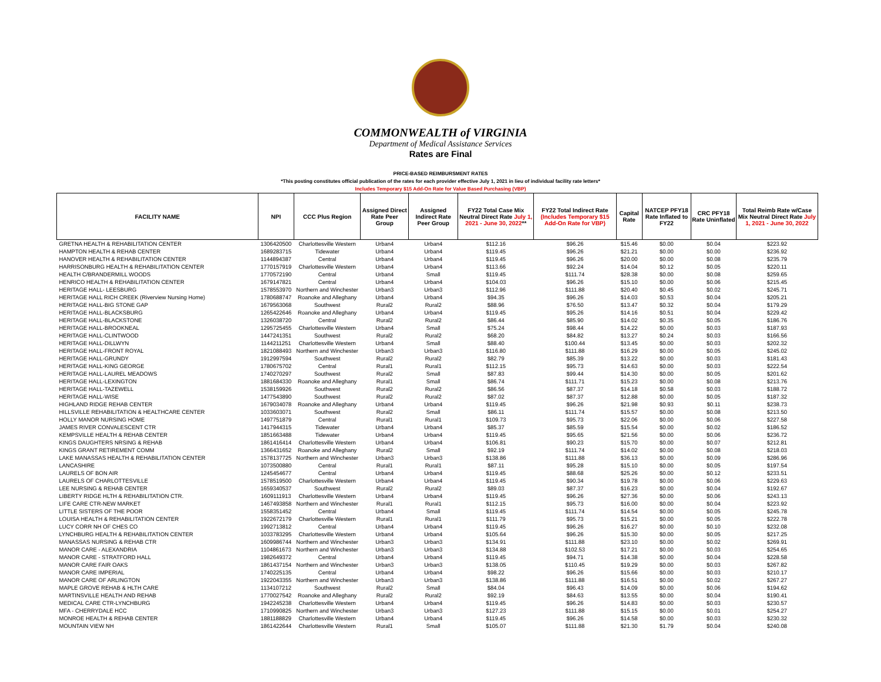COMMONWEALTH of VIRGINIA
Department of Medical Assistance Services
Rates are Final
PRICE-BASED REIMBURSMENT RATES
*This posting constitutes official publication of the rates for each provider effective July 1, 2021 in lieu of individual facility rate letters*
Includes Temporary $15 Add-On Rate for Value Based Purchasing (VBP)
| FACILITY NAME | NPI | CCC Plus Region | Assigned Direct Rate Peer Group | Assigned Indirect Rate Peer Group | FY22 Total Case Mix Neutral Direct Rate July 1, 2021 - June 30, 2022 ** | FY22 Total Indirect Rate (Includes Temporary $15 Add-On Rate for VBP) | Capital Rate | NATCEP PFY18 Rate Inflated to FY22 | CRC PFY18 Rate Uninflated | Total Reimb Rate w/Case Mix Neutral Direct Rate July 1, 2021 - June 30, 2022 |
| --- | --- | --- | --- | --- | --- | --- | --- | --- | --- | --- |
| GRETNA HEALTH & REHABILITATION CENTER | 1306420500 | Charlottesville Western | Urban4 | Urban4 | $112.16 | $96.26 | $15.46 | $0.00 | $0.04 | $223.92 |
| HAMPTON HEALTH & REHAB CENTER | 1689283715 | Tidewater | Urban4 | Urban4 | $119.45 | $96.26 | $21.21 | $0.00 | $0.00 | $236.92 |
| HANOVER HEALTH & REHABILITATION CENTER | 1144894387 | Central | Urban4 | Urban4 | $119.45 | $96.26 | $20.00 | $0.00 | $0.08 | $235.79 |
| HARRISONBURG HEALTH & REHABILITATION CENTER | 1770157919 | Charlottesville Western | Urban4 | Urban4 | $113.66 | $92.24 | $14.04 | $0.12 | $0.05 | $220.11 |
| HEALTH C/BRANDERMILL WOODS | 1770572190 | Central | Urban4 | Small | $119.45 | $111.74 | $28.38 | $0.00 | $0.08 | $259.65 |
| HENRICO HEALTH & REHABILITATION CENTER | 1679147821 | Central | Urban4 | Urban4 | $104.03 | $96.26 | $15.10 | $0.00 | $0.06 | $215.45 |
| HERITAGE HALL- LEESBURG | 1578553970 | Northern and Winchester | Urban3 | Urban3 | $112.96 | $111.88 | $20.40 | $0.45 | $0.02 | $245.71 |
| HERITAGE HALL RICH CREEK (Riverview Nursing Home) | 1780688747 | Roanoke and Alleghany | Urban4 | Urban4 | $94.35 | $96.26 | $14.03 | $0.53 | $0.04 | $205.21 |
| HERITAGE HALL-BIG STONE GAP | 1679563068 | Southwest | Rural2 | Rural2 | $88.96 | $76.50 | $13.47 | $0.32 | $0.04 | $179.29 |
| HERITAGE HALL-BLACKSBURG | 1265422646 | Roanoke and Alleghany | Urban4 | Urban4 | $119.45 | $95.26 | $14.16 | $0.51 | $0.04 | $229.42 |
| HERITAGE HALL-BLACKSTONE | 1326038720 | Central | Rural2 | Rural2 | $86.44 | $85.90 | $14.02 | $0.35 | $0.05 | $186.76 |
| HERITAGE HALL-BROOKNEAL | 1295725455 | Charlottesville Western | Urban4 | Small | $75.24 | $98.44 | $14.22 | $0.00 | $0.03 | $187.93 |
| HERITAGE HALL-CLINTWOOD | 1447241351 | Southwest | Rural2 | Rural2 | $68.20 | $84.82 | $13.27 | $0.24 | $0.03 | $166.56 |
| HERITAGE HALL-DILLWYN | 1144211251 | Charlottesville Western | Urban4 | Small | $88.40 | $100.44 | $13.45 | $0.00 | $0.03 | $202.32 |
| HERITAGE HALL-FRONT ROYAL | 1821088493 | Northern and Winchester | Urban3 | Urban3 | $116.80 | $111.88 | $16.29 | $0.00 | $0.05 | $245.02 |
| HERITAGE HALL-GRUNDY | 1912997594 | Southwest | Rural2 | Rural2 | $82.79 | $85.39 | $13.22 | $0.00 | $0.03 | $181.43 |
| HERITAGE HALL-KING GEORGE | 1780675702 | Central | Rural1 | Rural1 | $112.15 | $95.73 | $14.63 | $0.00 | $0.03 | $222.54 |
| HERITAGE HALL-LAUREL MEADOWS | 1740270297 | Southwest | Rural2 | Small | $87.83 | $99.44 | $14.30 | $0.00 | $0.05 | $201.62 |
| HERITAGE HALL-LEXINGTON | 1881684330 | Roanoke and Alleghany | Rural1 | Small | $86.74 | $111.71 | $15.23 | $0.00 | $0.08 | $213.76 |
| HERITAGE HALL-TAZEWELL | 1538159926 | Southwest | Rural2 | Rural2 | $86.56 | $87.37 | $14.18 | $0.58 | $0.03 | $188.72 |
| HERITAGE HALL-WISE | 1477543890 | Southwest | Rural2 | Rural2 | $87.02 | $87.37 | $12.88 | $0.00 | $0.05 | $187.32 |
| HIGHLAND RIDGE REHAB CENTER | 1679034078 | Roanoke and Alleghany | Urban4 | Urban4 | $119.45 | $96.26 | $21.98 | $0.93 | $0.11 | $238.73 |
| HILLSVILLE REHABILITATION & HEALTHCARE CENTER | 1033603071 | Southwest | Rural2 | Small | $86.11 | $111.74 | $15.57 | $0.00 | $0.08 | $213.50 |
| HOLLY MANOR NURSING HOME | 1497751879 | Central | Rural1 | Rural1 | $109.73 | $95.73 | $22.06 | $0.00 | $0.06 | $227.58 |
| JAMES RIVER CONVALESCENT CTR | 1417944315 | Tidewater | Urban4 | Urban4 | $85.37 | $85.59 | $15.54 | $0.00 | $0.02 | $186.52 |
| KEMPSVILLE HEALTH & REHAB CENTER | 1851663488 | Tidewater | Urban4 | Urban4 | $119.45 | $95.65 | $21.56 | $0.00 | $0.06 | $236.72 |
| KINGS DAUGHTERS NRSING & REHAB | 1861416414 | Charlottesville Western | Urban4 | Urban4 | $106.81 | $90.23 | $15.70 | $0.00 | $0.07 | $212.81 |
| KINGS GRANT RETIREMENT COMM | 1366431652 | Roanoke and Alleghany | Rural2 | Small | $92.19 | $111.74 | $14.02 | $0.00 | $0.08 | $218.03 |
| LAKE MANASSAS HEALTH & REHABILITATION CENTER | 1578137725 | Northern and Winchester | Urban3 | Urban3 | $138.86 | $111.88 | $36.13 | $0.00 | $0.09 | $286.96 |
| LANCASHIRE | 1073500880 | Central | Rural1 | Rural1 | $87.11 | $95.28 | $15.10 | $0.00 | $0.05 | $197.54 |
| LAURELS OF BON AIR | 1245454677 | Central | Urban4 | Urban4 | $119.45 | $88.68 | $25.26 | $0.00 | $0.12 | $233.51 |
| LAURELS OF CHARLOTTESVILLE | 1578519500 | Charlottesville Western | Urban4 | Urban4 | $119.45 | $90.34 | $19.78 | $0.00 | $0.06 | $229.63 |
| LEE NURSING & REHAB CENTER | 1659340537 | Southwest | Rural2 | Rural2 | $89.03 | $87.37 | $16.23 | $0.00 | $0.04 | $192.67 |
| LIBERTY RIDGE HLTH & REHABILITATION CTR. | 1609111913 | Charlottesville Western | Urban4 | Urban4 | $119.45 | $96.26 | $27.36 | $0.00 | $0.06 | $243.13 |
| LIFE CARE CTR-NEW MARKET | 1467493858 | Northern and Winchester | Rural1 | Rural1 | $112.15 | $95.73 | $16.00 | $0.00 | $0.04 | $223.92 |
| LITTLE SISTERS OF THE POOR | 1558351452 | Central | Urban4 | Small | $119.45 | $111.74 | $14.54 | $0.00 | $0.05 | $245.78 |
| LOUISA HEALTH & REHABILITATION CENTER | 1922672179 | Charlottesville Western | Rural1 | Rural1 | $111.79 | $95.73 | $15.21 | $0.00 | $0.05 | $222.78 |
| LUCY CORR NH OF CHES CO | 1992713812 | Central | Urban4 | Urban4 | $119.45 | $96.26 | $16.27 | $0.00 | $0.10 | $232.08 |
| LYNCHBURG HEALTH & REHABILITATION CENTER | 1033783295 | Charlottesville Western | Urban4 | Urban4 | $105.64 | $96.26 | $15.30 | $0.00 | $0.05 | $217.25 |
| MANASSAS NURSING & REHAB CTR | 1609986744 | Northern and Winchester | Urban3 | Urban3 | $134.91 | $111.88 | $23.10 | $0.00 | $0.02 | $269.91 |
| MANOR CARE - ALEXANDRIA | 1104861673 | Northern and Winchester | Urban3 | Urban3 | $134.88 | $102.53 | $17.21 | $0.00 | $0.03 | $254.65 |
| MANOR CARE - STRATFORD HALL | 1982649372 | Central | Urban4 | Urban4 | $119.45 | $94.71 | $14.38 | $0.00 | $0.04 | $228.58 |
| MANOR CARE FAIR OAKS | 1861437154 | Northern and Winchester | Urban3 | Urban3 | $138.05 | $110.45 | $19.29 | $0.00 | $0.03 | $267.82 |
| MANOR CARE IMPERIAL | 1740225135 | Central | Urban4 | Urban4 | $98.22 | $96.26 | $15.66 | $0.00 | $0.03 | $210.17 |
| MANOR CARE OF ARLINGTON | 1922043355 | Northern and Winchester | Urban3 | Urban3 | $138.86 | $111.88 | $16.51 | $0.00 | $0.02 | $267.27 |
| MAPLE GROVE REHAB & HLTH CARE | 1134107212 | Southwest | Rural2 | Small | $84.04 | $96.43 | $14.09 | $0.00 | $0.06 | $194.62 |
| MARTINSVILLE HEALTH AND REHAB | 1770027542 | Roanoke and Alleghany | Rural2 | Rural2 | $92.19 | $84.63 | $13.55 | $0.00 | $0.04 | $190.41 |
| MEDICAL CARE CTR-LYNCHBURG | 1942245238 | Charlottesville Western | Urban4 | Urban4 | $119.45 | $96.26 | $14.83 | $0.00 | $0.03 | $230.57 |
| MFA - CHERRYDALE HCC | 1710990825 | Northern and Winchester | Urban3 | Urban3 | $127.23 | $111.88 | $15.15 | $0.00 | $0.01 | $254.27 |
| MONROE HEALTH & REHAB CENTER | 1881188829 | Charlottesville Western | Urban4 | Urban4 | $119.45 | $96.26 | $14.58 | $0.00 | $0.03 | $230.32 |
| MOUNTAIN VIEW NH | 1861422644 | Charlottesville Western | Rural1 | Small | $105.07 | $111.88 | $21.30 | $1.79 | $0.04 | $240.08 |